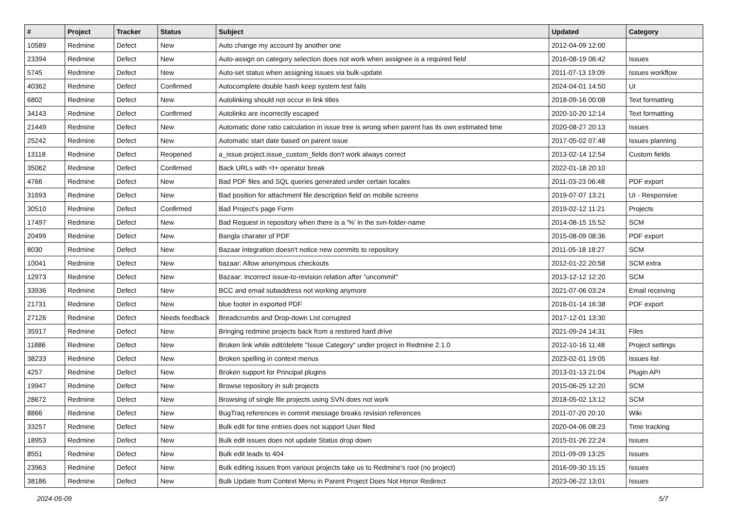| # | Project | Tracker | Status | Subject | Updated | Category |
| --- | --- | --- | --- | --- | --- | --- |
| 10589 | Redmine | Defect | New | Auto change my account by another one | 2012-04-09 12:00 | |
| 23394 | Redmine | Defect | New | Auto-assign on category selection does not work when assignee is a required field | 2016-08-19 06:42 | Issues |
| 5745 | Redmine | Defect | New | Auto-set status when assigning issues via bulk-update | 2011-07-13 19:09 | Issues workflow |
| 40362 | Redmine | Defect | Confirmed | Autocomplete double hash keep system test fails | 2024-04-01 14:50 | UI |
| 6802 | Redmine | Defect | New | Autolinking should not occur in link titles | 2018-09-16 00:08 | Text formatting |
| 34143 | Redmine | Defect | Confirmed | Autolinks are incorrectly escaped | 2020-10-20 12:14 | Text formatting |
| 21449 | Redmine | Defect | New | Automatic done ratio calculation in issue tree is wrong when parent has its own estimated time | 2020-08-27 20:13 | Issues |
| 25242 | Redmine | Defect | New | Automatic start date based on parent issue | 2017-05-02 07:48 | Issues planning |
| 13118 | Redmine | Defect | Reopened | a_issue.project.issue_custom_fields don't work always correct | 2013-02-14 12:54 | Custom fields |
| 35062 | Redmine | Defect | Confirmed | Back URLs with <t+ operator break | 2022-01-18 20:10 | |
| 4766 | Redmine | Defect | New | Bad PDF files and SQL queries generated under certain locales | 2011-03-23 06:48 | PDF export |
| 31693 | Redmine | Defect | New | Bad position for attachment file description field on mobile screens | 2019-07-07 13:21 | UI - Responsive |
| 30510 | Redmine | Defect | Confirmed | Bad Project's page Form | 2019-02-12 11:21 | Projects |
| 17497 | Redmine | Defect | New | Bad Request in repository when there is a '%' in the svn-folder-name | 2014-08-15 15:52 | SCM |
| 20499 | Redmine | Defect | New | Bangla charater of PDF | 2015-08-09 08:36 | PDF export |
| 8030 | Redmine | Defect | New | Bazaar integration doesn't notice new commits to repository | 2011-05-18 18:27 | SCM |
| 10041 | Redmine | Defect | New | bazaar: Allow anonymous checkouts | 2012-01-22 20:58 | SCM extra |
| 12973 | Redmine | Defect | New | Bazaar: Incorrect issue-to-revision relation after "uncommit" | 2013-12-12 12:20 | SCM |
| 33936 | Redmine | Defect | New | BCC and email subaddress not working anymore | 2021-07-06 03:24 | Email receiving |
| 21731 | Redmine | Defect | New | blue footer in exported PDF | 2016-01-14 16:38 | PDF export |
| 27126 | Redmine | Defect | Needs feedback | Breadcrumbs and Drop-down List corrupted | 2017-12-01 13:30 | |
| 35917 | Redmine | Defect | New | Bringing redmine projects back from a restored hard drive | 2021-09-24 14:31 | Files |
| 11886 | Redmine | Defect | New | Broken link while edit/delete "Issue Category" under project in Redmine 2.1.0 | 2012-10-16 11:48 | Project settings |
| 38233 | Redmine | Defect | New | Broken spelling in context menus | 2023-02-01 19:05 | Issues list |
| 4257 | Redmine | Defect | New | Broken support for Principal plugins | 2013-01-13 21:04 | Plugin API |
| 19947 | Redmine | Defect | New | Browse repository in sub projects | 2015-06-25 12:20 | SCM |
| 28672 | Redmine | Defect | New | Browsing of single file projects using SVN does not work | 2018-05-02 13:12 | SCM |
| 8866 | Redmine | Defect | New | BugTraq references in commit message breaks revision references | 2011-07-20 20:10 | Wiki |
| 33257 | Redmine | Defect | New | Bulk edit for time entries does not support User filed | 2020-04-06 08:23 | Time tracking |
| 18953 | Redmine | Defect | New | Bulk edit issues does not update Status drop down | 2015-01-26 22:24 | Issues |
| 8551 | Redmine | Defect | New | Bulk edit leads to 404 | 2011-09-09 13:25 | Issues |
| 23963 | Redmine | Defect | New | Bulk editing issues from various projects take us to Redmine's root (no project) | 2016-09-30 15:15 | Issues |
| 38186 | Redmine | Defect | New | Bulk Update from Context Menu in Parent Project Does Not Honor Redirect | 2023-06-22 13:01 | Issues |
2024-05-09 5/7